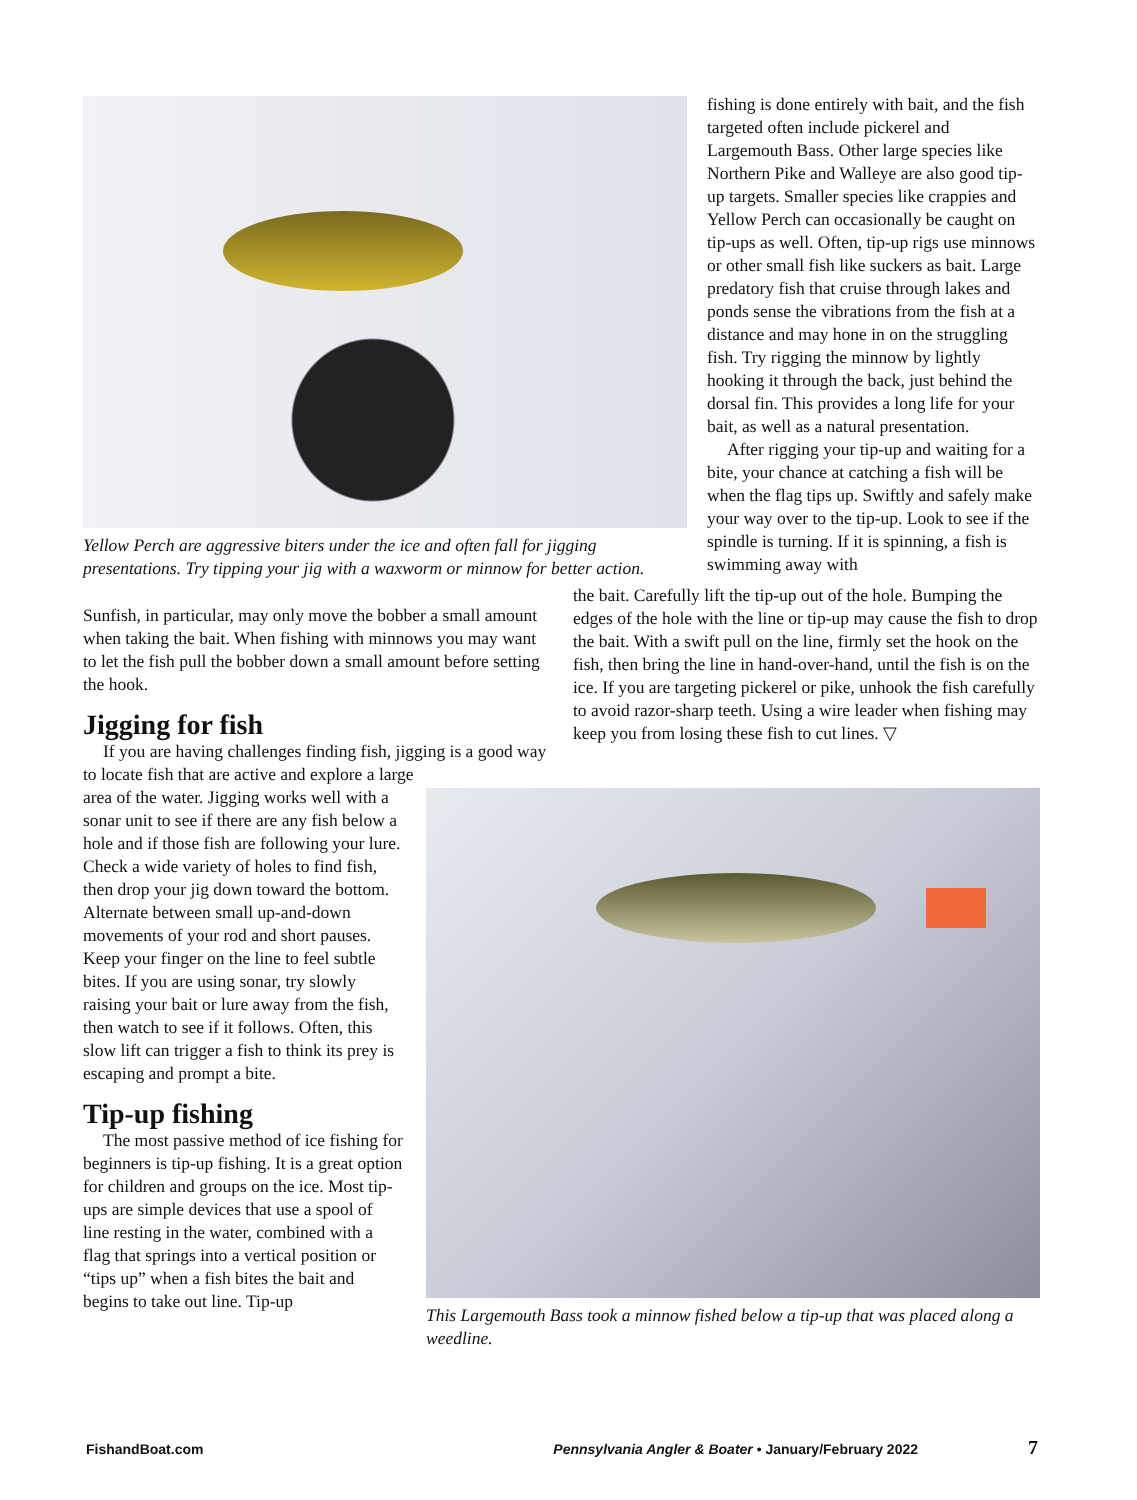Yellow Perch are aggressive biters under the ice and often fall for jigging presentations. Try tipping your jig with a waxworm or minnow for better action.
fishing is done entirely with bait, and the fish targeted often include pickerel and Largemouth Bass. Other large species like Northern Pike and Walleye are also good tip-up targets. Smaller species like crappies and Yellow Perch can occasionally be caught on tip-ups as well. Often, tip-up rigs use minnows or other small fish like suckers as bait. Large predatory fish that cruise through lakes and ponds sense the vibrations from the fish at a distance and may hone in on the struggling fish. Try rigging the minnow by lightly hooking it through the back, just behind the dorsal fin. This provides a long life for your bait, as well as a natural presentation.
After rigging your tip-up and waiting for a bite, your chance at catching a fish will be when the flag tips up. Swiftly and safely make your way over to the tip-up. Look to see if the spindle is turning. If it is spinning, a fish is swimming away with
Sunfish, in particular, may only move the bobber a small amount when taking the bait. When fishing with minnows you may want to let the fish pull the bobber down a small amount before setting the hook.
Jigging for fish
If you are having challenges finding fish, jigging is a good way to locate fish that are active and explore a large
the bait. Carefully lift the tip-up out of the hole. Bumping the edges of the hole with the line or tip-up may cause the fish to drop the bait. With a swift pull on the line, firmly set the hook on the fish, then bring the line in hand-over-hand, until the fish is on the ice. If you are targeting pickerel or pike, unhook the fish carefully to avoid razor-sharp teeth. Using a wire leader when fishing may keep you from losing these fish to cut lines. ▽
area of the water. Jigging works well with a sonar unit to see if there are any fish below a hole and if those fish are following your lure. Check a wide variety of holes to find fish, then drop your jig down toward the bottom. Alternate between small up-and-down movements of your rod and short pauses. Keep your finger on the line to feel subtle bites. If you are using sonar, try slowly raising your bait or lure away from the fish, then watch to see if it follows. Often, this slow lift can trigger a fish to think its prey is escaping and prompt a bite.
Tip-up fishing
The most passive method of ice fishing for beginners is tip-up fishing. It is a great option for children and groups on the ice. Most tip-ups are simple devices that use a spool of line resting in the water, combined with a flag that springs into a vertical position or “tips up” when a fish bites the bait and begins to take out line. Tip-up
This Largemouth Bass took a minnow fished below a tip-up that was placed along a weedline.
FishandBoat.com Pennsylvania Angler & Boater • January/February 2022 7